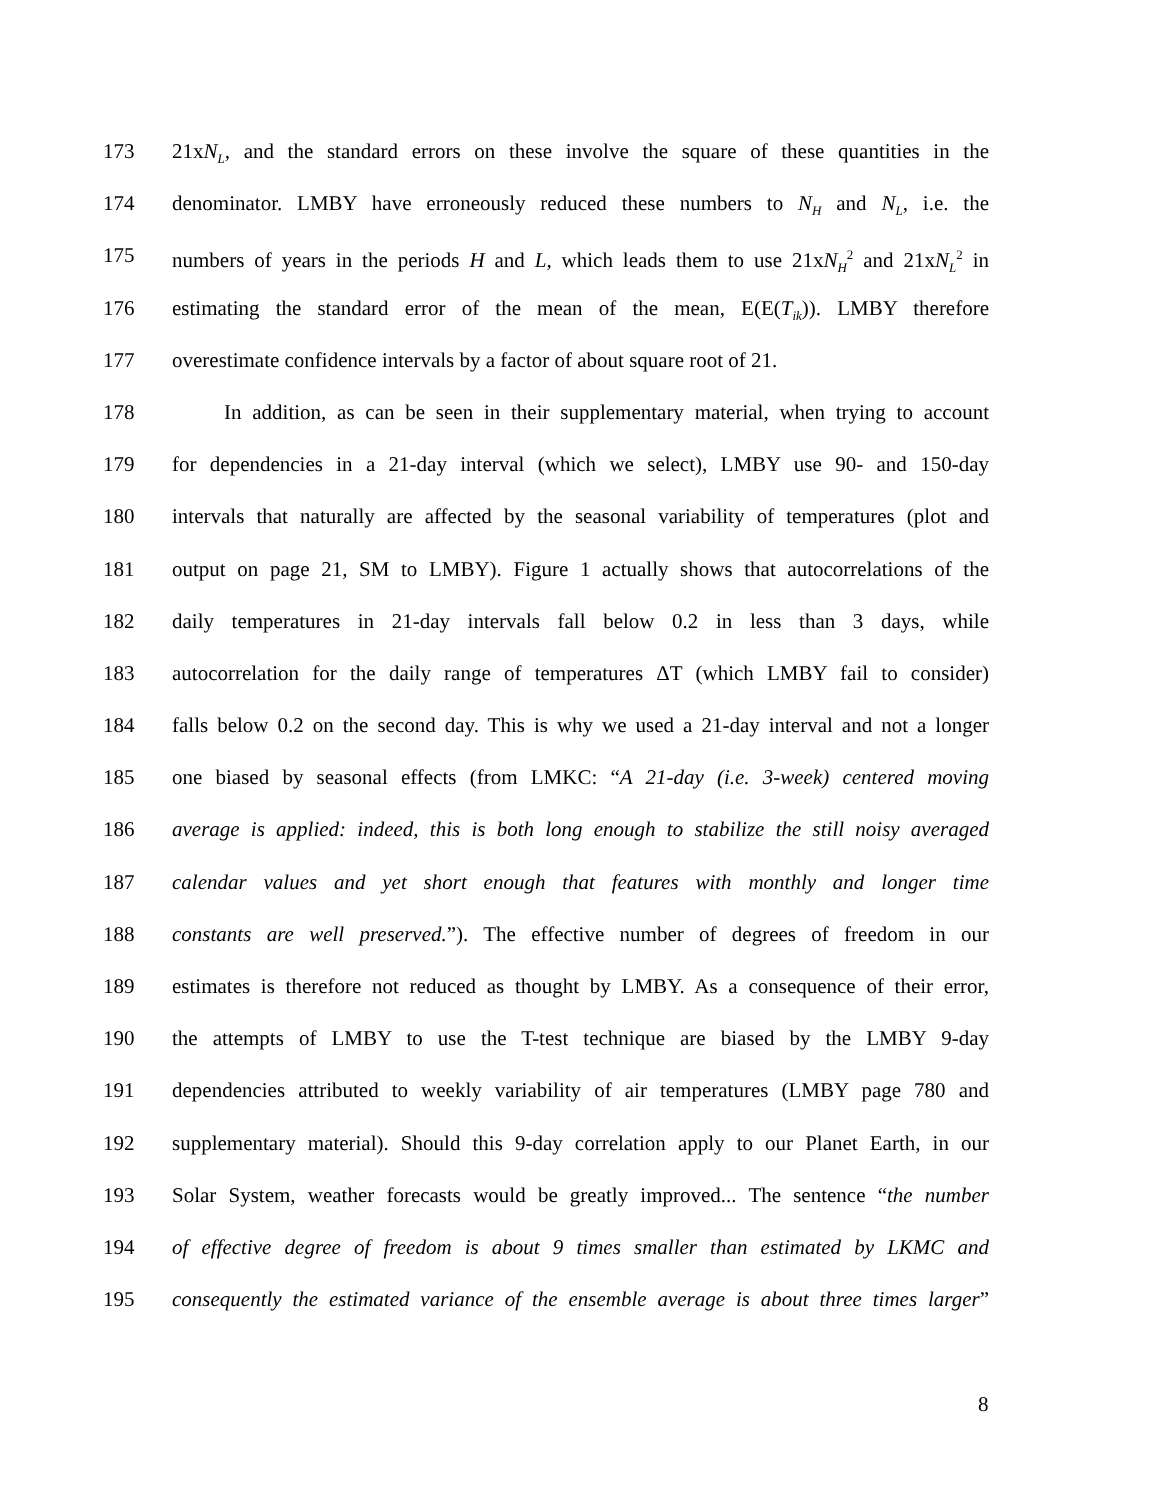173 21xN<sub>L</sub>, and the standard errors on these involve the square of these quantities in the
174 denominator. LMBY have erroneously reduced these numbers to N<sub>H</sub> and N<sub>L</sub>, i.e. the
175 numbers of years in the periods H and L, which leads them to use 21xN<sub>H</sub><sup>2</sup> and 21xN<sub>L</sub><sup>2</sup> in
176 estimating the standard error of the mean of the mean, E(E(T<sub>ik</sub>)). LMBY therefore
177 overestimate confidence intervals by a factor of about square root of 21.
178 In addition, as can be seen in their supplementary material, when trying to account
179 for dependencies in a 21-day interval (which we select), LMBY use 90- and 150-day
180 intervals that naturally are affected by the seasonal variability of temperatures (plot and
181 output on page 21, SM to LMBY). Figure 1 actually shows that autocorrelations of the
182 daily temperatures in 21-day intervals fall below 0.2 in less than 3 days, while
183 autocorrelation for the daily range of temperatures ΔT (which LMBY fail to consider)
184 falls below 0.2 on the second day. This is why we used a 21-day interval and not a longer
185 one biased by seasonal effects (from LMKC: “A 21-day (i.e. 3-week) centered moving
186 average is applied: indeed, this is both long enough to stabilize the still noisy averaged
187 calendar values and yet short enough that features with monthly and longer time
188 constants are well preserved.”). The effective number of degrees of freedom in our
189 estimates is therefore not reduced as thought by LMBY. As a consequence of their error,
190 the attempts of LMBY to use the T-test technique are biased by the LMBY 9-day
191 dependencies attributed to weekly variability of air temperatures (LMBY page 780 and
192 supplementary material). Should this 9-day correlation apply to our Planet Earth, in our
193 Solar System, weather forecasts would be greatly improved... The sentence “the number
194 of effective degree of freedom is about 9 times smaller than estimated by LKMC and
195 consequently the estimated variance of the ensemble average is about three times larger”
8